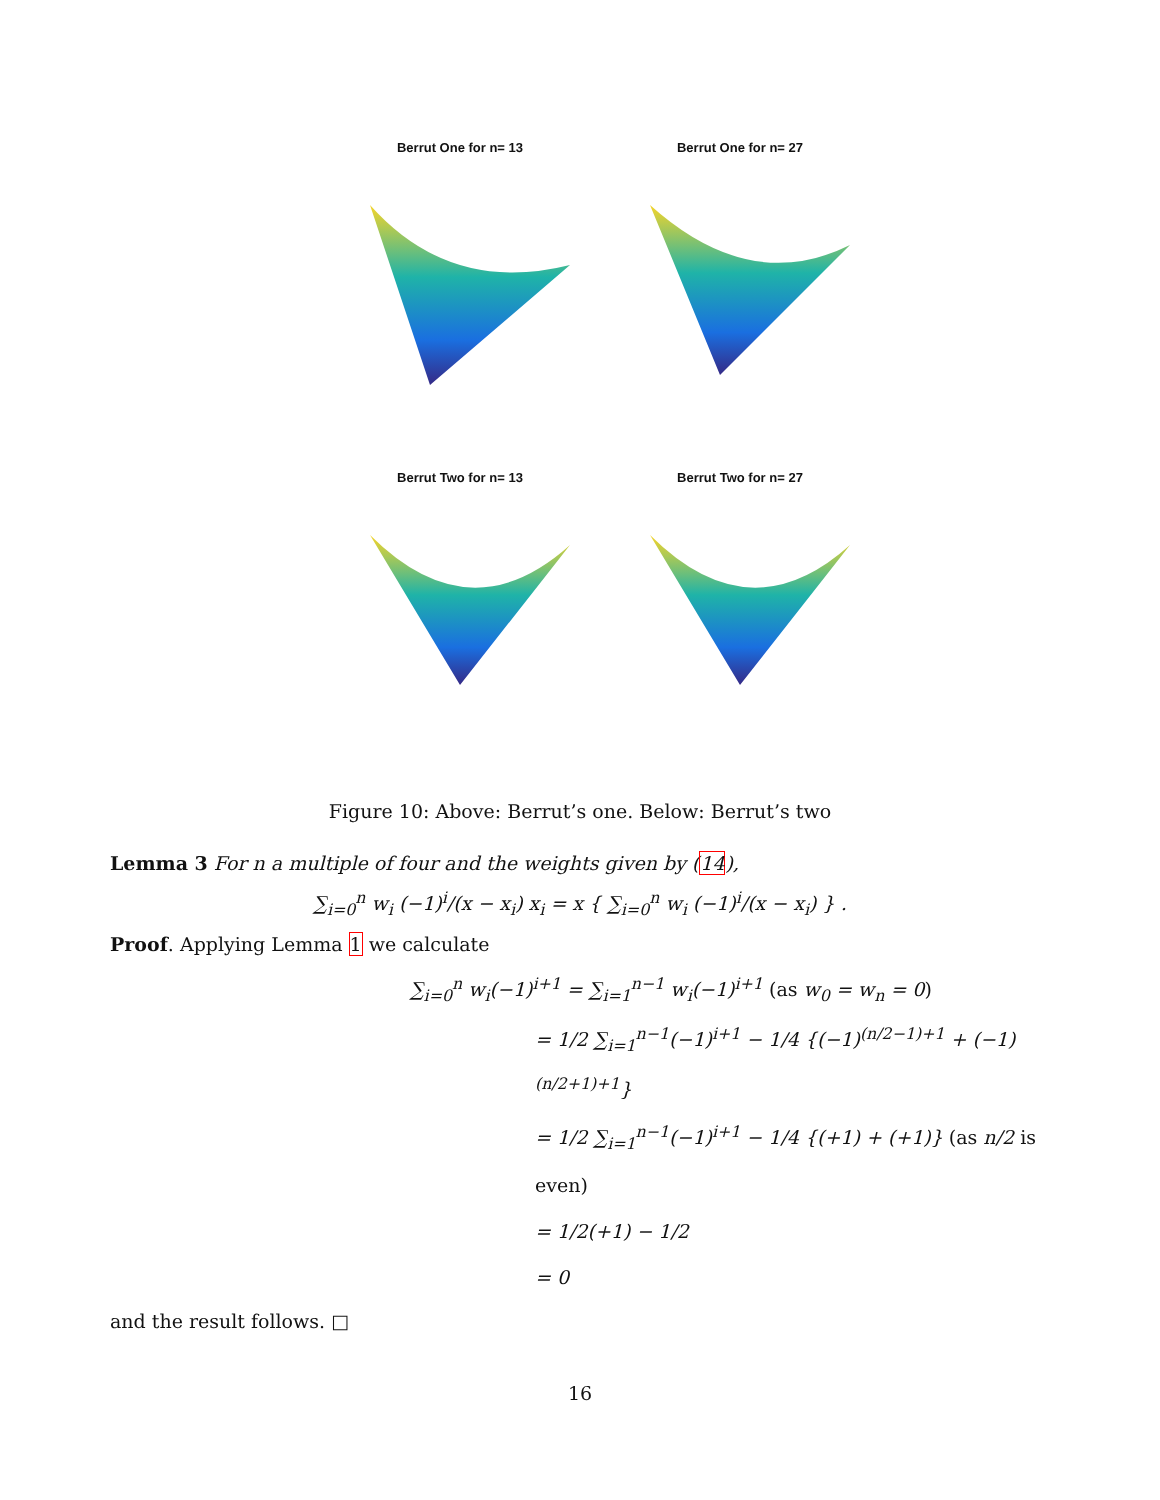Berrut One for n= 13
Berrut One for n= 27
Berrut Two for n= 13
Berrut Two for n= 27
Figure 10: Above: Berrut’s one. Below: Berrut’s two
Lemma 3 For n a multiple of four and the weights given by (14),
∑<sub>i=0</sub><sup>n</sup> w<sub>i</sub> (−1)<sup>i</sup>/(x − x<sub>i</sub>) x<sub>i</sub> = x { ∑<sub>i=0</sub><sup>n</sup> w<sub>i</sub> (−1)<sup>i</sup>/(x − x<sub>i</sub>) } .
Proof. Applying Lemma 1 we calculate
∑<sub>i=0</sub><sup>n</sup> w<sub>i</sub>(−1)<sup>i+1</sup> = ∑<sub>i=1</sub><sup>n−1</sup> w<sub>i</sub>(−1)<sup>i+1</sup> (as w<sub>0</sub> = w<sub>n</sub> = 0)
= 1/2 ∑<sub>i=1</sub><sup>n−1</sup>(−1)<sup>i+1</sup> − 1/4 {(−1)<sup>(n/2−1)+1</sup> + (−1)<sup>(n/2+1)+1</sup>}
= 1/2 ∑<sub>i=1</sub><sup>n−1</sup>(−1)<sup>i+1</sup> − 1/4 {(+1) + (+1)} (as n/2 is even)
= 1/2(+1) − 1/2
= 0
and the result follows. □
16